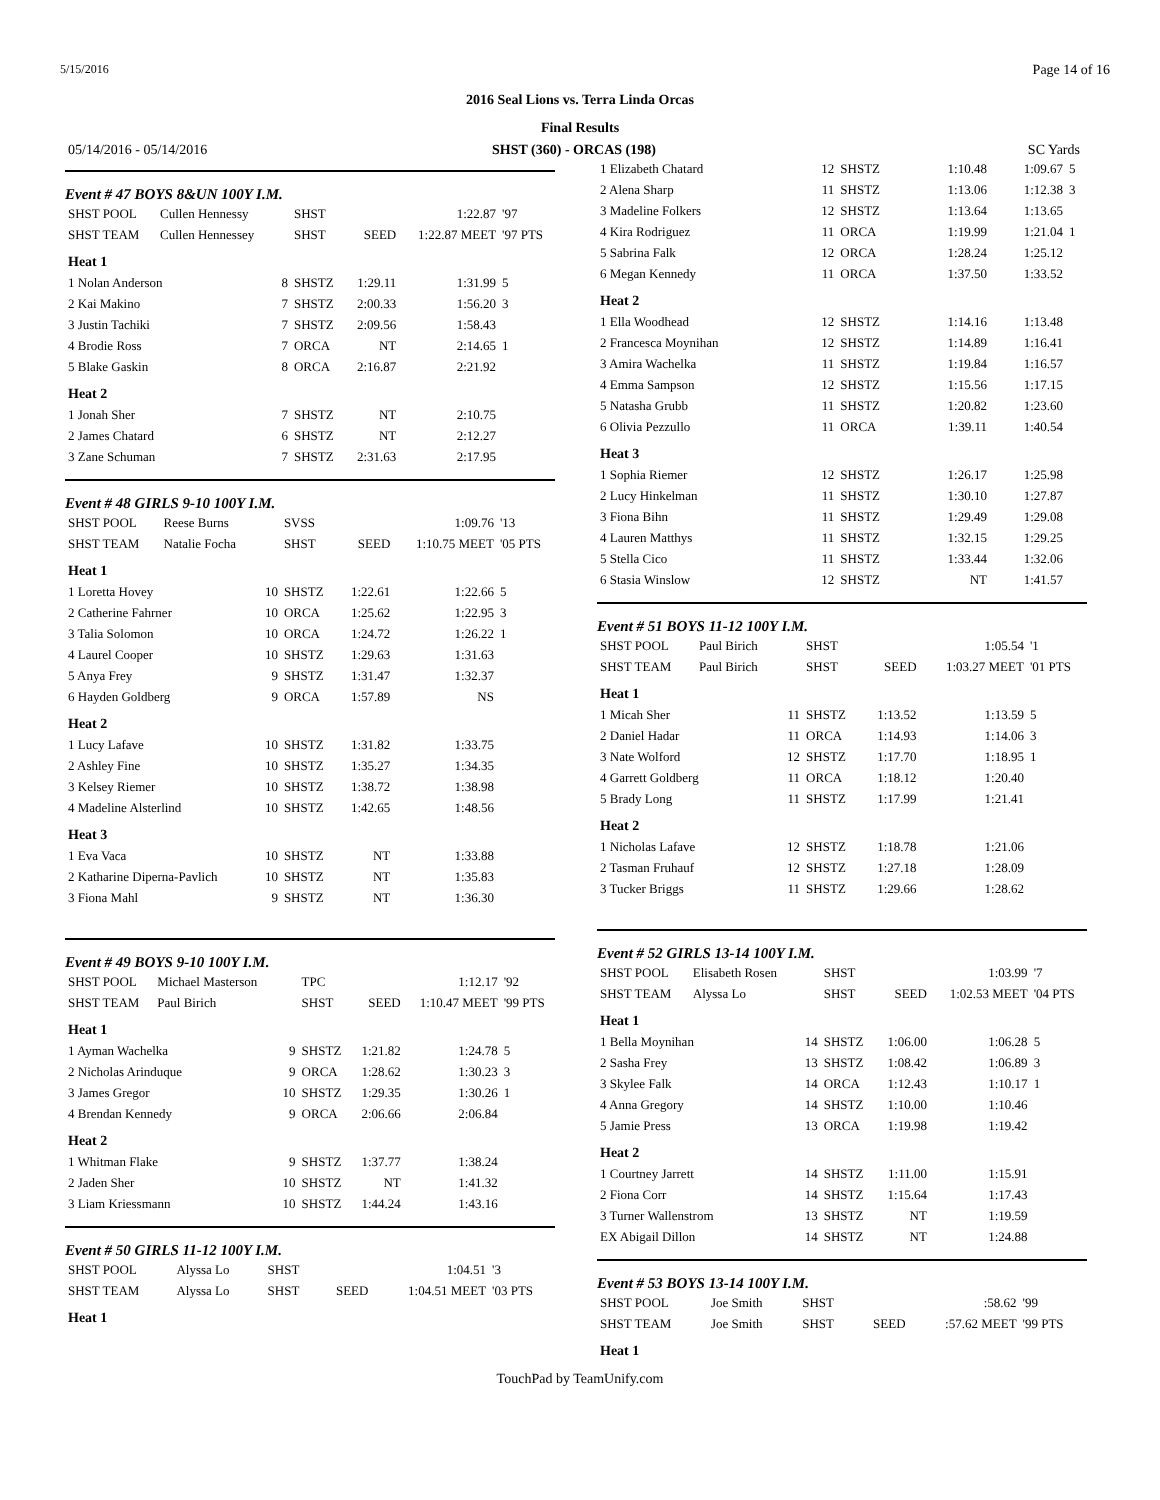5/15/2016 Page 14 of 16
2016 Seal Lions vs. Terra Linda Orcas
Final Results
05/14/2016 - 05/14/2016 SHST (360) - ORCAS (198) SC Yards
Event # 47 BOYS 8&UN 100Y I.M.
| SHST POOL | Cullen Hennessy | | SHST | | 1:22.87 | '97 |
| SHST TEAM | Cullen Hennessey | | SHST | SEED | 1:22.87 MEET | '97 PTS |
| Heat 1 | | | | | | |
| 1 Nolan Anderson | | 8 | SHSTZ | 1:29.11 | 1:31.99 | 5 |
| 2 Kai Makino | | 7 | SHSTZ | 2:00.33 | 1:56.20 | 3 |
| 3 Justin Tachiki | | 7 | SHSTZ | 2:09.56 | 1:58.43 | |
| 4 Brodie Ross | | 7 | ORCA | NT | 2:14.65 | 1 |
| 5 Blake Gaskin | | 8 | ORCA | 2:16.87 | 2:21.92 | |
| Heat 2 | | | | | | |
| 1 Jonah Sher | | 7 | SHSTZ | NT | 2:10.75 | |
| 2 James Chatard | | 6 | SHSTZ | NT | 2:12.27 | |
| 3 Zane Schuman | | 7 | SHSTZ | 2:31.63 | 2:17.95 | |
Event # 48 GIRLS 9-10 100Y I.M.
| SHST POOL | Reese Burns | | SVSS | | 1:09.76 | '13 |
| SHST TEAM | Natalie Focha | | SHST | SEED | 1:10.75 MEET | '05 PTS |
| Heat 1 | | | | | | |
| 1 Loretta Hovey | | 10 | SHSTZ | 1:22.61 | 1:22.66 | 5 |
| 2 Catherine Fahrner | | 10 | ORCA | 1:25.62 | 1:22.95 | 3 |
| 3 Talia Solomon | | 10 | ORCA | 1:24.72 | 1:26.22 | 1 |
| 4 Laurel Cooper | | 10 | SHSTZ | 1:29.63 | 1:31.63 | |
| 5 Anya Frey | | 9 | SHSTZ | 1:31.47 | 1:32.37 | |
| 6 Hayden Goldberg | | 9 | ORCA | 1:57.89 | NS | |
| Heat 2 | | | | | | |
| 1 Lucy Lafave | | 10 | SHSTZ | 1:31.82 | 1:33.75 | |
| 2 Ashley Fine | | 10 | SHSTZ | 1:35.27 | 1:34.35 | |
| 3 Kelsey Riemer | | 10 | SHSTZ | 1:38.72 | 1:38.98 | |
| 4 Madeline Alsterlind | | 10 | SHSTZ | 1:42.65 | 1:48.56 | |
| Heat 3 | | | | | | |
| 1 Eva Vaca | | 10 | SHSTZ | NT | 1:33.88 | |
| 2 Katharine Diperna-Pavlich | | 10 | SHSTZ | NT | 1:35.83 | |
| 3 Fiona Mahl | | 9 | SHSTZ | NT | 1:36.30 | |
Event # 49 BOYS 9-10 100Y I.M.
| SHST POOL | Michael Masterson | | TPC | | 1:12.17 | '92 |
| SHST TEAM | Paul Birich | | SHST | SEED | 1:10.47 MEET | '99 PTS |
| Heat 1 | | | | | | |
| 1 Ayman Wachelka | | 9 | SHSTZ | 1:21.82 | 1:24.78 | 5 |
| 2 Nicholas Arinduque | | 9 | ORCA | 1:28.62 | 1:30.23 | 3 |
| 3 James Gregor | | 10 | SHSTZ | 1:29.35 | 1:30.26 | 1 |
| 4 Brendan Kennedy | | 9 | ORCA | 2:06.66 | 2:06.84 | |
| Heat 2 | | | | | | |
| 1 Whitman Flake | | 9 | SHSTZ | 1:37.77 | 1:38.24 | |
| 2 Jaden Sher | | 10 | SHSTZ | NT | 1:41.32 | |
| 3 Liam Kriessmann | | 10 | SHSTZ | 1:44.24 | 1:43.16 | |
Event # 50 GIRLS 11-12 100Y I.M.
| SHST POOL | Alyssa Lo | | SHST | | 1:04.51 | '3 |
| SHST TEAM | Alyssa Lo | | SHST | SEED | 1:04.51 MEET | '03 PTS |
| Heat 1 | | | | | | |
| 1 Elizabeth Chatard | 12 | SHSTZ | 1:10.48 | 1:09.67 | 5 |
| 2 Alena Sharp | 11 | SHSTZ | 1:13.06 | 1:12.38 | 3 |
| 3 Madeline Folkers | 12 | SHSTZ | 1:13.64 | 1:13.65 | |
| 4 Kira Rodriguez | 11 | ORCA | 1:19.99 | 1:21.04 | 1 |
| 5 Sabrina Falk | 12 | ORCA | 1:28.24 | 1:25.12 | |
| 6 Megan Kennedy | 11 | ORCA | 1:37.50 | 1:33.52 | |
| Heat 2 | | | | | |
| 1 Ella Woodhead | 12 | SHSTZ | 1:14.16 | 1:13.48 | |
| 2 Francesca Moynihan | 12 | SHSTZ | 1:14.89 | 1:16.41 | |
| 3 Amira Wachelka | 11 | SHSTZ | 1:19.84 | 1:16.57 | |
| 4 Emma Sampson | 12 | SHSTZ | 1:15.56 | 1:17.15 | |
| 5 Natasha Grubb | 11 | SHSTZ | 1:20.82 | 1:23.60 | |
| 6 Olivia Pezzullo | 11 | ORCA | 1:39.11 | 1:40.54 | |
| Heat 3 | | | | | |
| 1 Sophia Riemer | 12 | SHSTZ | 1:26.17 | 1:25.98 | |
| 2 Lucy Hinkelman | 11 | SHSTZ | 1:30.10 | 1:27.87 | |
| 3 Fiona Bihn | 11 | SHSTZ | 1:29.49 | 1:29.08 | |
| 4 Lauren Matthys | 11 | SHSTZ | 1:32.15 | 1:29.25 | |
| 5 Stella Cico | 11 | SHSTZ | 1:33.44 | 1:32.06 | |
| 6 Stasia Winslow | 12 | SHSTZ | NT | 1:41.57 | |
Event # 51 BOYS 11-12 100Y I.M.
| SHST POOL | Paul Birich | | SHST | | 1:05.54 | '1 |
| SHST TEAM | Paul Birich | | SHST | SEED | 1:03.27 MEET | '01 PTS |
| Heat 1 | | | | | | |
| 1 Micah Sher | | 11 | SHSTZ | 1:13.52 | 1:13.59 | 5 |
| 2 Daniel Hadar | | 11 | ORCA | 1:14.93 | 1:14.06 | 3 |
| 3 Nate Wolford | | 12 | SHSTZ | 1:17.70 | 1:18.95 | 1 |
| 4 Garrett Goldberg | | 11 | ORCA | 1:18.12 | 1:20.40 | |
| 5 Brady Long | | 11 | SHSTZ | 1:17.99 | 1:21.41 | |
| Heat 2 | | | | | | |
| 1 Nicholas Lafave | | 12 | SHSTZ | 1:18.78 | 1:21.06 | |
| 2 Tasman Fruhauf | | 12 | SHSTZ | 1:27.18 | 1:28.09 | |
| 3 Tucker Briggs | | 11 | SHSTZ | 1:29.66 | 1:28.62 | |
Event # 52 GIRLS 13-14 100Y I.M.
| SHST POOL | Elisabeth Rosen | | SHST | | 1:03.99 | '7 |
| SHST TEAM | Alyssa Lo | | SHST | SEED | 1:02.53 MEET | '04 PTS |
| Heat 1 | | | | | | |
| 1 Bella Moynihan | | 14 | SHSTZ | 1:06.00 | 1:06.28 | 5 |
| 2 Sasha Frey | | 13 | SHSTZ | 1:08.42 | 1:06.89 | 3 |
| 3 Skylee Falk | | 14 | ORCA | 1:12.43 | 1:10.17 | 1 |
| 4 Anna Gregory | | 14 | SHSTZ | 1:10.00 | 1:10.46 | |
| 5 Jamie Press | | 13 | ORCA | 1:19.98 | 1:19.42 | |
| Heat 2 | | | | | | |
| 1 Courtney Jarrett | | 14 | SHSTZ | 1:11.00 | 1:15.91 | |
| 2 Fiona Corr | | 14 | SHSTZ | 1:15.64 | 1:17.43 | |
| 3 Turner Wallenstrom | | 13 | SHSTZ | NT | 1:19.59 | |
| EX Abigail Dillon | | 14 | SHSTZ | NT | 1:24.88 | |
Event # 53 BOYS 13-14 100Y I.M.
| SHST POOL | Joe Smith | | SHST | | :58.62 | '99 |
| SHST TEAM | Joe Smith | | SHST | SEED | :57.62 MEET | '99 PTS |
| Heat 1 | | | | | | |
TouchPad by TeamUnify.com